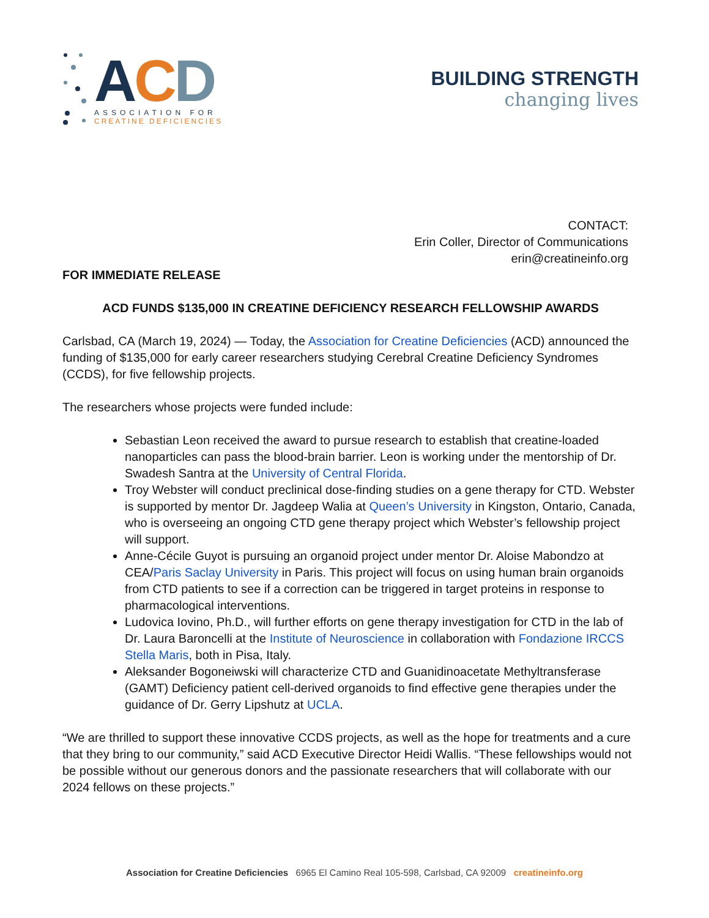ACD
ASSOCIATION FOR
CREATINE DEFICIENCIES
BUILDING STRENGTH
changing lives
CONTACT:
Erin Coller, Director of Communications
erin@creatineinfo.org
FOR IMMEDIATE RELEASE
ACD FUNDS $135,000 IN CREATINE DEFICIENCY RESEARCH FELLOWSHIP AWARDS
Carlsbad, CA (March 19, 2024) — Today, the Association for Creatine Deficiencies (ACD) announced the funding of $135,000 for early career researchers studying Cerebral Creatine Deficiency Syndromes (CCDS), for five fellowship projects.
The researchers whose projects were funded include:
Sebastian Leon received the award to pursue research to establish that creatine-loaded nanoparticles can pass the blood-brain barrier. Leon is working under the mentorship of Dr. Swadesh Santra at the University of Central Florida.
Troy Webster will conduct preclinical dose-finding studies on a gene therapy for CTD. Webster is supported by mentor Dr. Jagdeep Walia at Queen’s University in Kingston, Ontario, Canada, who is overseeing an ongoing CTD gene therapy project which Webster’s fellowship project will support.
Anne-Cécile Guyot is pursuing an organoid project under mentor Dr. Aloise Mabondzo at CEA/Paris Saclay University in Paris. This project will focus on using human brain organoids from CTD patients to see if a correction can be triggered in target proteins in response to pharmacological interventions.
Ludovica Iovino, Ph.D., will further efforts on gene therapy investigation for CTD in the lab of Dr. Laura Baroncelli at the Institute of Neuroscience in collaboration with Fondazione IRCCS Stella Maris, both in Pisa, Italy.
Aleksander Bogoneiwski will characterize CTD and Guanidinoacetate Methyltransferase (GAMT) Deficiency patient cell-derived organoids to find effective gene therapies under the guidance of Dr. Gerry Lipshutz at UCLA.
“We are thrilled to support these innovative CCDS projects, as well as the hope for treatments and a cure that they bring to our community,” said ACD Executive Director Heidi Wallis. “These fellowships would not be possible without our generous donors and the passionate researchers that will collaborate with our 2024 fellows on these projects.”
Association for Creatine Deficiencies 6965 El Camino Real 105-598, Carlsbad, CA 92009 creatineinfo.org